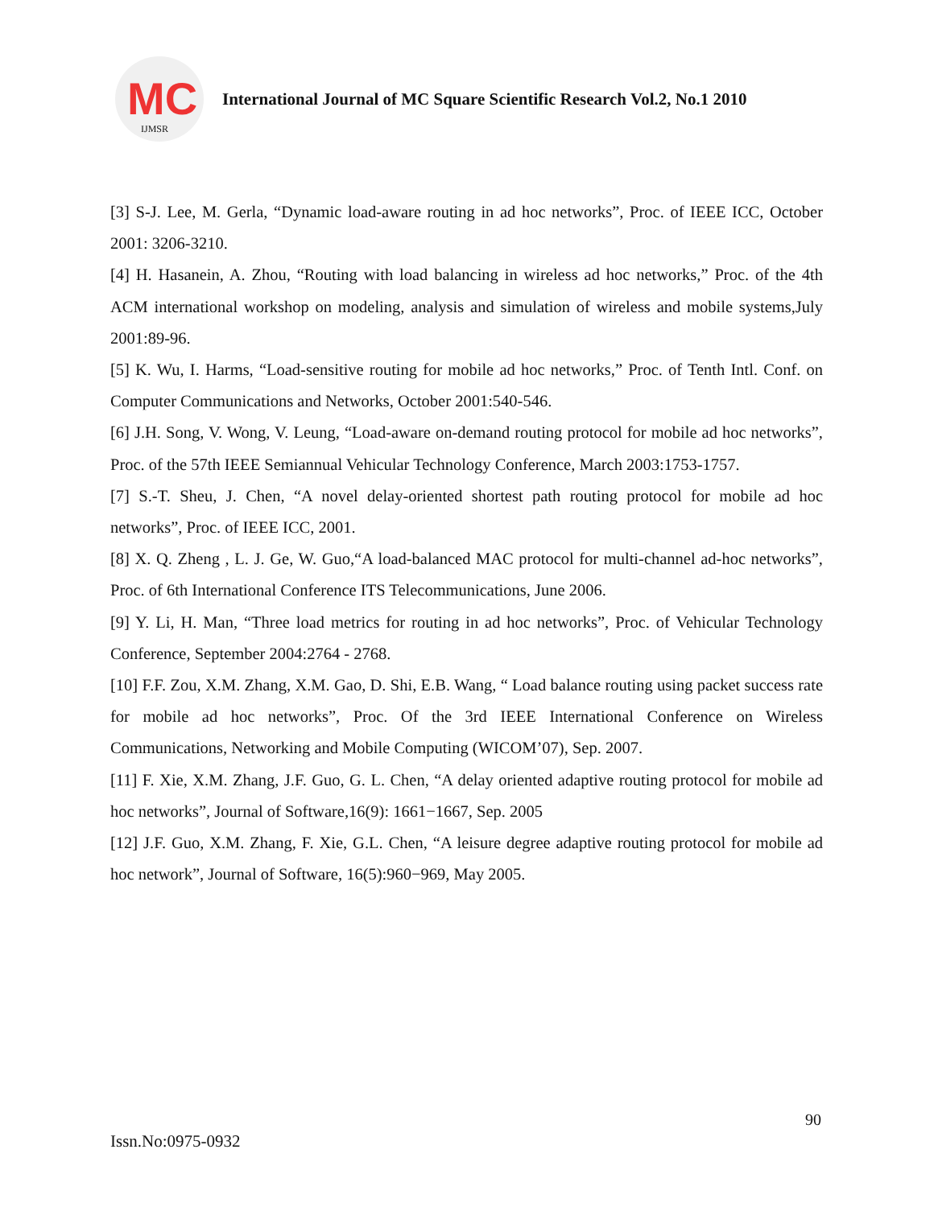MC
IJMSR
International Journal of MC Square Scientific Research Vol.2, No.1 2010
[3] S-J. Lee, M. Gerla, “Dynamic load-aware routing in ad hoc networks”, Proc. of IEEE ICC, October 2001: 3206-3210.
[4] H. Hasanein, A. Zhou, “Routing with load balancing in wireless ad hoc networks,” Proc. of the 4th ACM international workshop on modeling, analysis and simulation of wireless and mobile systems,July 2001:89-96.
[5] K. Wu, I. Harms, “Load-sensitive routing for mobile ad hoc networks,” Proc. of Tenth Intl. Conf. on Computer Communications and Networks, October 2001:540-546.
[6] J.H. Song, V. Wong, V. Leung, “Load-aware on-demand routing protocol for mobile ad hoc networks”, Proc. of the 57th IEEE Semiannual Vehicular Technology Conference, March 2003:1753-1757.
[7] S.-T. Sheu, J. Chen, “A novel delay-oriented shortest path routing protocol for mobile ad hoc networks”, Proc. of IEEE ICC, 2001.
[8] X. Q. Zheng , L. J. Ge, W. Guo,“A load-balanced MAC protocol for multi-channel ad-hoc networks”, Proc. of 6th International Conference ITS Telecommunications, June 2006.
[9] Y. Li, H. Man, “Three load metrics for routing in ad hoc networks”, Proc. of Vehicular Technology Conference, September 2004:2764 - 2768.
[10] F.F. Zou, X.M. Zhang, X.M. Gao, D. Shi, E.B. Wang, “ Load balance routing using packet success rate for mobile ad hoc networks”, Proc. Of the 3rd IEEE International Conference on Wireless Communications, Networking and Mobile Computing (WICOM’07), Sep. 2007.
[11] F. Xie, X.M. Zhang, J.F. Guo, G. L. Chen, “A delay oriented adaptive routing protocol for mobile ad hoc networks”, Journal of Software,16(9): 1661−1667, Sep. 2005
[12] J.F. Guo, X.M. Zhang, F. Xie, G.L. Chen, “A leisure degree adaptive routing protocol for mobile ad hoc network”, Journal of Software, 16(5):960−969, May 2005.
90
Issn.No:0975-0932